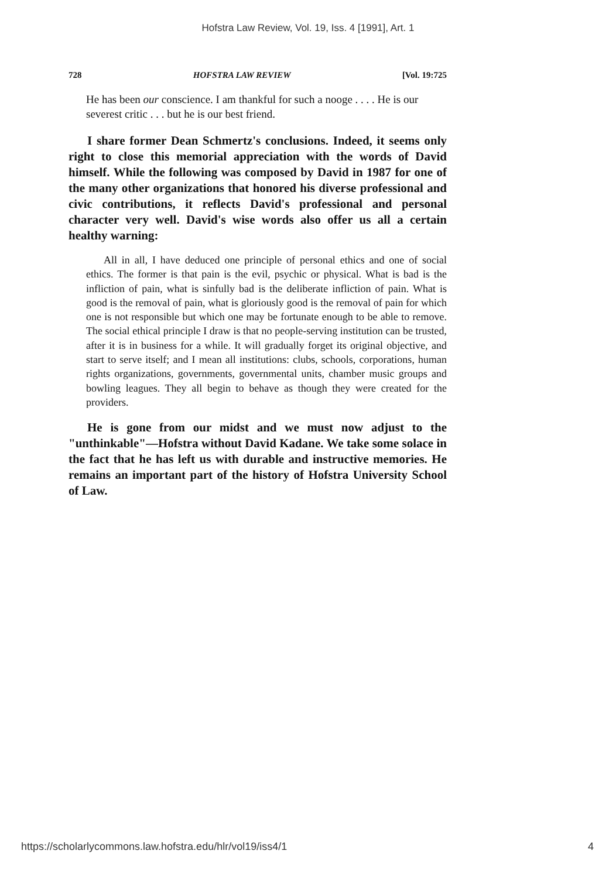Hofstra Law Review, Vol. 19, Iss. 4 [1991], Art. 1
728 HOFSTRA LAW REVIEW [Vol. 19:725
He has been our conscience. I am thankful for such a nooge . . . . He is our severest critic . . . but he is our best friend.
I share former Dean Schmertz's conclusions. Indeed, it seems only right to close this memorial appreciation with the words of David himself. While the following was composed by David in 1987 for one of the many other organizations that honored his diverse professional and civic contributions, it reflects David's professional and personal character very well. David's wise words also offer us all a certain healthy warning:
All in all, I have deduced one principle of personal ethics and one of social ethics. The former is that pain is the evil, psychic or physical. What is bad is the infliction of pain, what is sinfully bad is the deliberate infliction of pain. What is good is the removal of pain, what is gloriously good is the removal of pain for which one is not responsible but which one may be fortunate enough to be able to remove. The social ethical principle I draw is that no people-serving institution can be trusted, after it is in business for a while. It will gradually forget its original objective, and start to serve itself; and I mean all institutions: clubs, schools, corporations, human rights organizations, governments, governmental units, chamber music groups and bowling leagues. They all begin to behave as though they were created for the providers.
He is gone from our midst and we must now adjust to the "unthinkable"—Hofstra without David Kadane. We take some solace in the fact that he has left us with durable and instructive memories. He remains an important part of the history of Hofstra University School of Law.
https://scholarlycommons.law.hofstra.edu/hlr/vol19/iss4/1 4